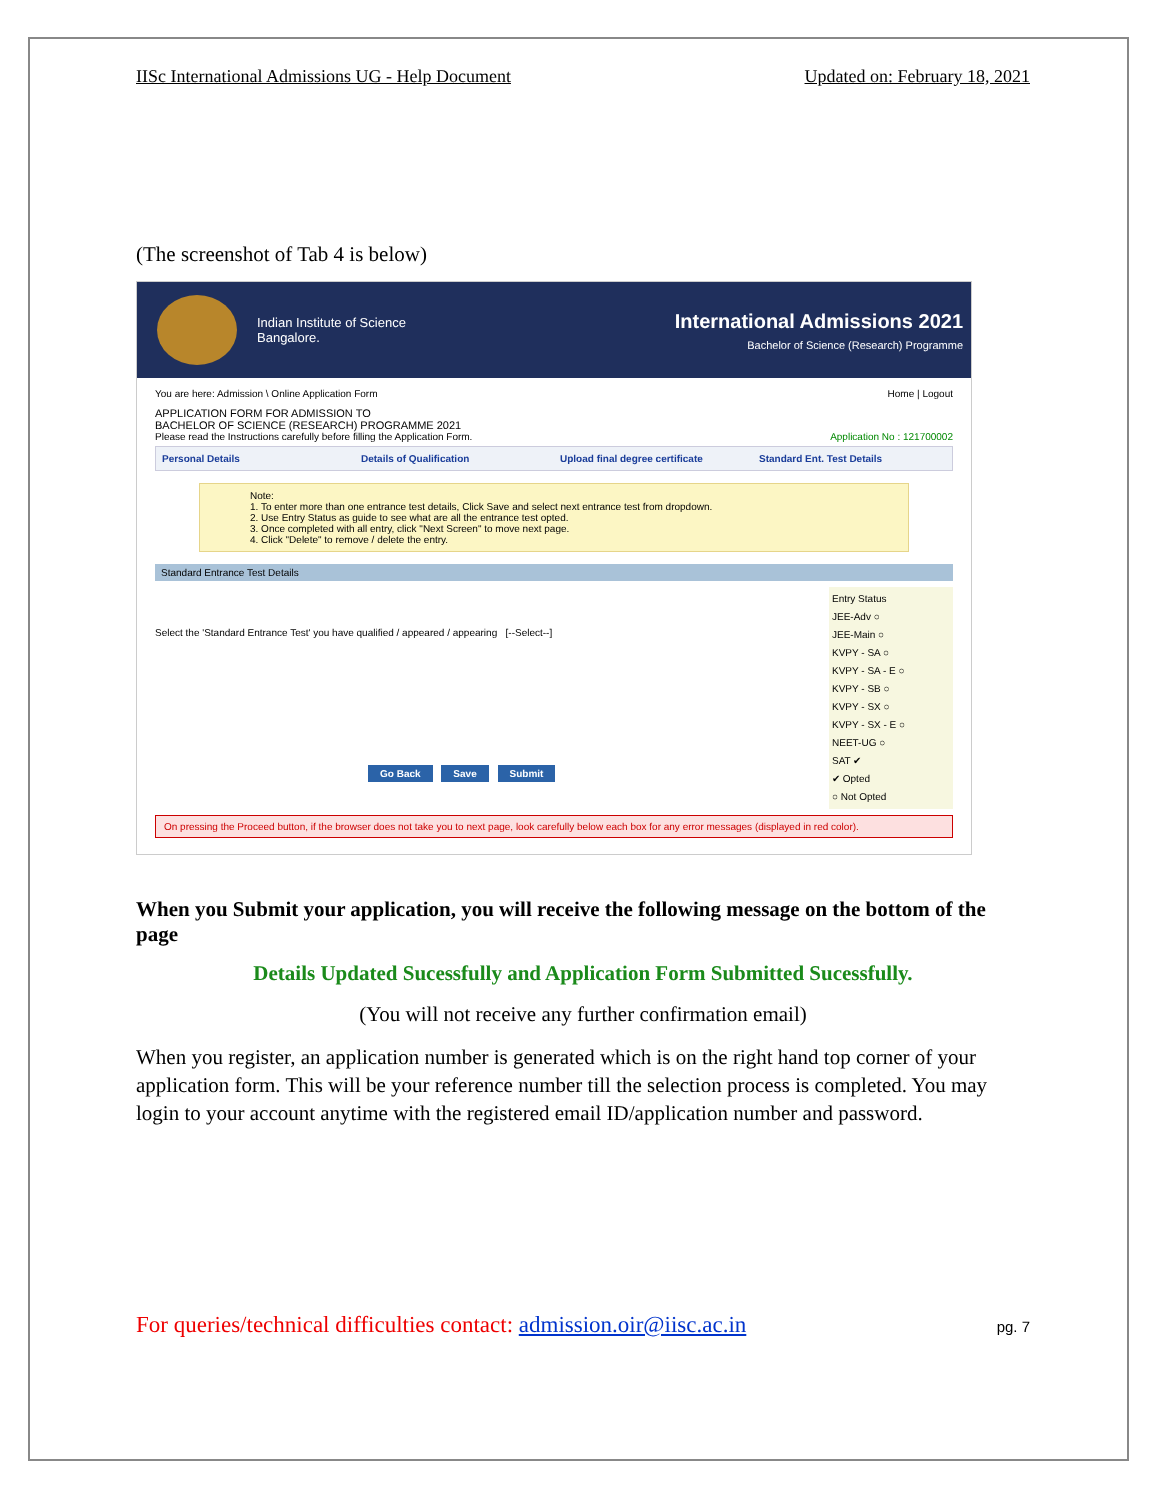IISc International Admissions UG - Help Document Updated on: February 18, 2021
(The screenshot of Tab 4 is below)
Indian Institute of Science
Bangalore.
International Admissions 2021
Bachelor of Science (Research) Programme
You are here: Admission \ Online Application Form Home | Logout
APPLICATION FORM FOR ADMISSION TO
BACHELOR OF SCIENCE (RESEARCH) PROGRAMME 2021
Please read the Instructions carefully before filling the Application Form. Application No : 121700002
Personal Details Details of Qualification Upload final degree certificate
Standard Ent. Test Details
Note:
1. To enter more than one entrance test details, Click Save and select next entrance test from dropdown.
2. Use Entry Status as guide to see what are all the entrance test opted.
3. Once completed with all entry, click "Next Screen" to move next page.
4. Click "Delete" to remove / delete the entry.
Standard Entrance Test Details
Select the 'Standard Entrance Test' you have qualified / appeared / appearing [--Select--]
Go Back Save Submit
Entry Status
JEE-Adv ○
JEE-Main ○
KVPY - SA ○
KVPY - SA - E ○
KVPY - SB ○
KVPY - SX ○
KVPY - SX - E ○
NEET-UG ○
SAT ✔
✔ Opted
○ Not Opted
On pressing the Proceed button, if the browser does not take you to next page, look carefully below each box for any error messages (displayed in red color).
When you Submit your application, you will receive the following message on the bottom of the page
Details Updated Sucessfully and Application Form Submitted Sucessfully.
(You will not receive any further confirmation email)
When you register, an application number is generated which is on the right hand top corner of your application form. This will be your reference number till the selection process is completed. You may login to your account anytime with the registered email ID/application number and password.
For queries/technical difficulties contact: admission.oir@iisc.ac.in pg. 7